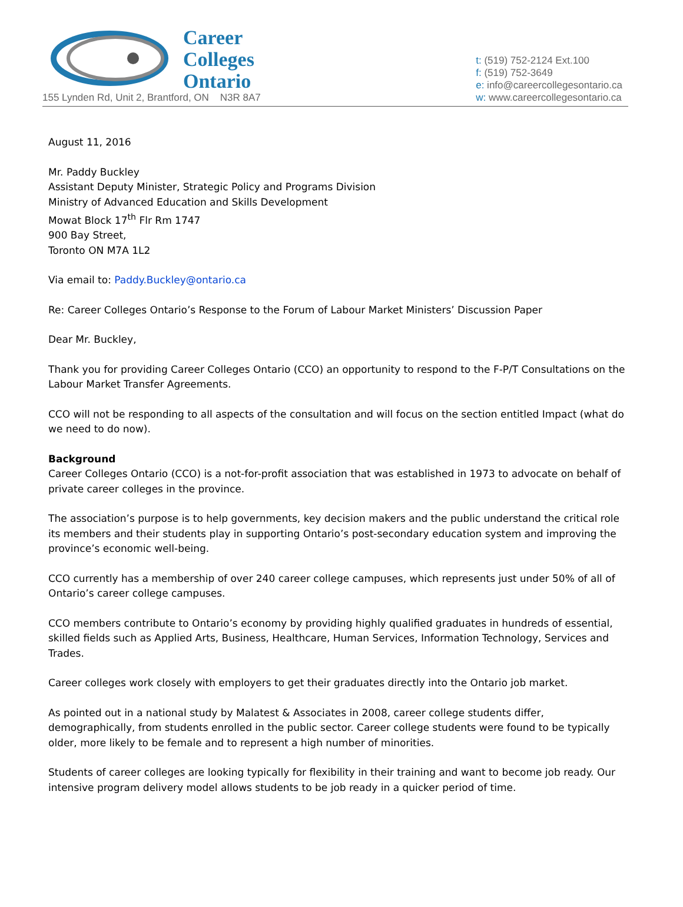Career
Colleges
Ontario
155 Lynden Rd, Unit 2, Brantford, ON N3R 8A7
t: (519) 752-2124 Ext.100
f: (519) 752-3649
e: info@careercollegesontario.ca
w: www.careercollegesontario.ca
August 11, 2016
Mr. Paddy Buckley
Assistant Deputy Minister, Strategic Policy and Programs Division
Ministry of Advanced Education and Skills Development
Mowat Block 17<sup>th</sup> Flr Rm 1747
900 Bay Street,
Toronto ON M7A 1L2
Via email to: Paddy.Buckley@ontario.ca
Re: Career Colleges Ontario’s Response to the Forum of Labour Market Ministers’ Discussion Paper
Dear Mr. Buckley,
Thank you for providing Career Colleges Ontario (CCO) an opportunity to respond to the F-P/T Consultations on the Labour Market Transfer Agreements.
CCO will not be responding to all aspects of the consultation and will focus on the section entitled Impact (what do we need to do now).
Background
Career Colleges Ontario (CCO) is a not-for-profit association that was established in 1973 to advocate on behalf of private career colleges in the province.
The association’s purpose is to help governments, key decision makers and the public understand the critical role its members and their students play in supporting Ontario’s post-secondary education system and improving the province’s economic well-being.
CCO currently has a membership of over 240 career college campuses, which represents just under 50% of all of Ontario’s career college campuses.
CCO members contribute to Ontario’s economy by providing highly qualified graduates in hundreds of essential, skilled fields such as Applied Arts, Business, Healthcare, Human Services, Information Technology, Services and Trades.
Career colleges work closely with employers to get their graduates directly into the Ontario job market.
As pointed out in a national study by Malatest & Associates in 2008, career college students differ, demographically, from students enrolled in the public sector. Career college students were found to be typically older, more likely to be female and to represent a high number of minorities.
Students of career colleges are looking typically for flexibility in their training and want to become job ready. Our intensive program delivery model allows students to be job ready in a quicker period of time.